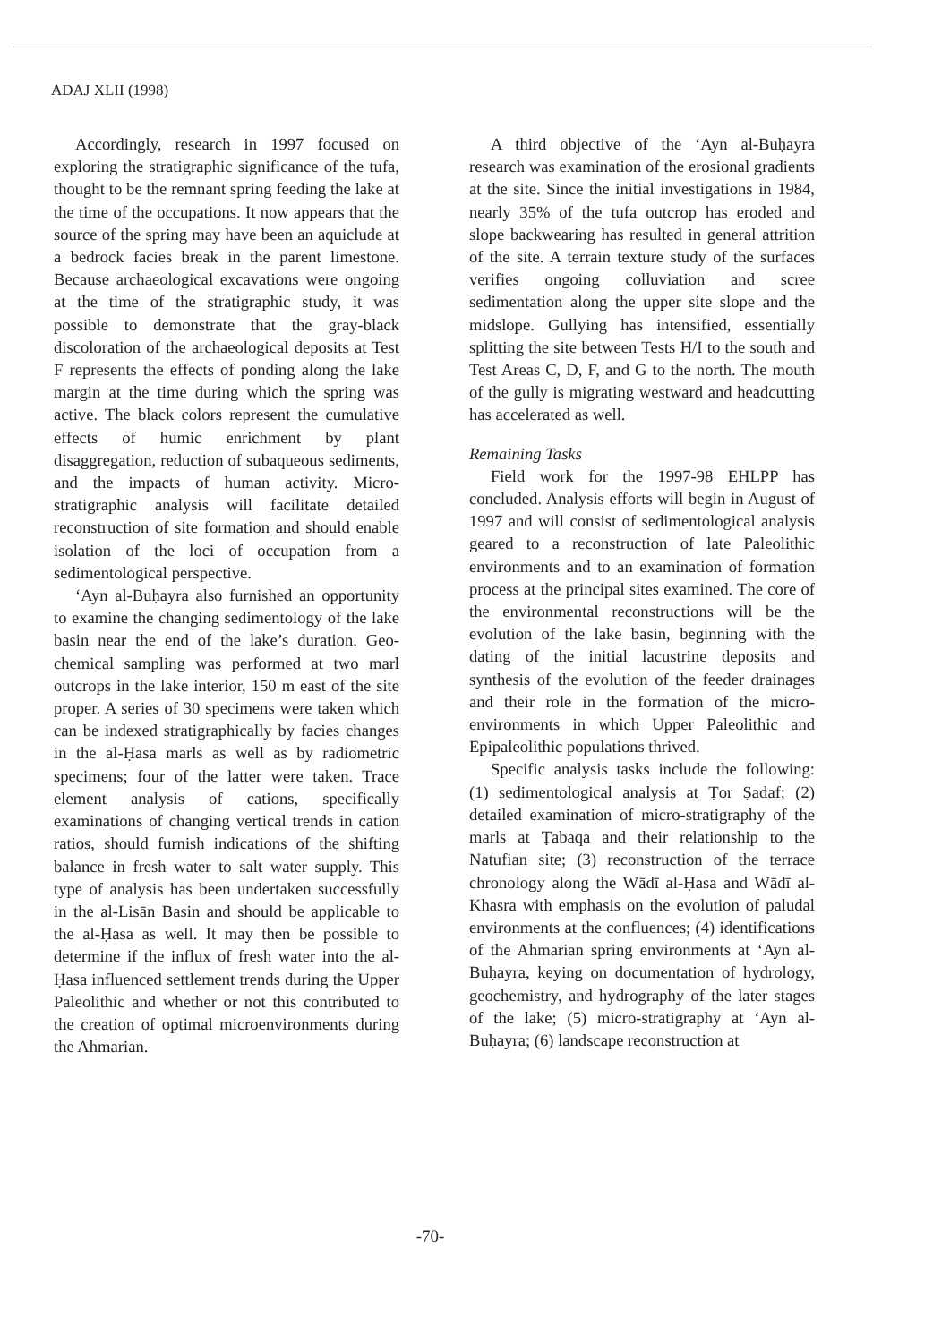ADAJ XLII (1998)
Accordingly, research in 1997 focused on exploring the stratigraphic significance of the tufa, thought to be the remnant spring feeding the lake at the time of the occupations. It now appears that the source of the spring may have been an aquiclude at a bedrock facies break in the parent limestone. Because archaeological excavations were ongoing at the time of the stratigraphic study, it was possible to demonstrate that the gray-black discoloration of the archaeological deposits at Test F represents the effects of ponding along the lake margin at the time during which the spring was active. The black colors represent the cumulative effects of humic enrichment by plant disaggregation, reduction of subaqueous sediments, and the impacts of human activity. Micro-stratigraphic analysis will facilitate detailed reconstruction of site formation and should enable isolation of the loci of occupation from a sedimentological perspective.
‘Ayn al-Buḥayra also furnished an opportunity to examine the changing sedimentology of the lake basin near the end of the lake’s duration. Geo-chemical sampling was performed at two marl outcrops in the lake interior, 150 m east of the site proper. A series of 30 specimens were taken which can be indexed stratigraphically by facies changes in the al-Ḥasa marls as well as by radiometric specimens; four of the latter were taken. Trace element analysis of cations, specifically examinations of changing vertical trends in cation ratios, should furnish indications of the shifting balance in fresh water to salt water supply. This type of analysis has been undertaken successfully in the al-Lisān Basin and should be applicable to the al-Ḥasa as well. It may then be possible to determine if the influx of fresh water into the al-Ḥasa influenced settlement trends during the Upper Paleolithic and whether or not this contributed to the creation of optimal microenvironments during the Ahmarian.
A third objective of the ‘Ayn al-Buḥayra research was examination of the erosional gradients at the site. Since the initial investigations in 1984, nearly 35% of the tufa outcrop has eroded and slope backwearing has resulted in general attrition of the site. A terrain texture study of the surfaces verifies ongoing colluviation and scree sedimentation along the upper site slope and the midslope. Gullying has intensified, essentially splitting the site between Tests H/I to the south and Test Areas C, D, F, and G to the north. The mouth of the gully is migrating westward and headcutting has accelerated as well.
Remaining Tasks
Field work for the 1997-98 EHLPP has concluded. Analysis efforts will begin in August of 1997 and will consist of sedimentological analysis geared to a reconstruction of late Paleolithic environments and to an examination of formation process at the principal sites examined. The core of the environmental reconstructions will be the evolution of the lake basin, beginning with the dating of the initial lacustrine deposits and synthesis of the evolution of the feeder drainages and their role in the formation of the micro-environments in which Upper Paleolithic and Epipaleolithic populations thrived.
Specific analysis tasks include the following: (1) sedimentological analysis at Ṭor Ṣadaf; (2) detailed examination of micro-stratigraphy of the marls at Ṭabaqa and their relationship to the Natufian site; (3) reconstruction of the terrace chronology along the Wādī al-Ḥasa and Wādī al-Khasra with emphasis on the evolution of paludal environments at the confluences; (4) identifications of the Ahmarian spring environments at ‘Ayn al-Buḥayra, keying on documentation of hydrology, geochemistry, and hydrography of the later stages of the lake; (5) micro-stratigraphy at ‘Ayn al-Buḥayra; (6) landscape reconstruction at
-70-